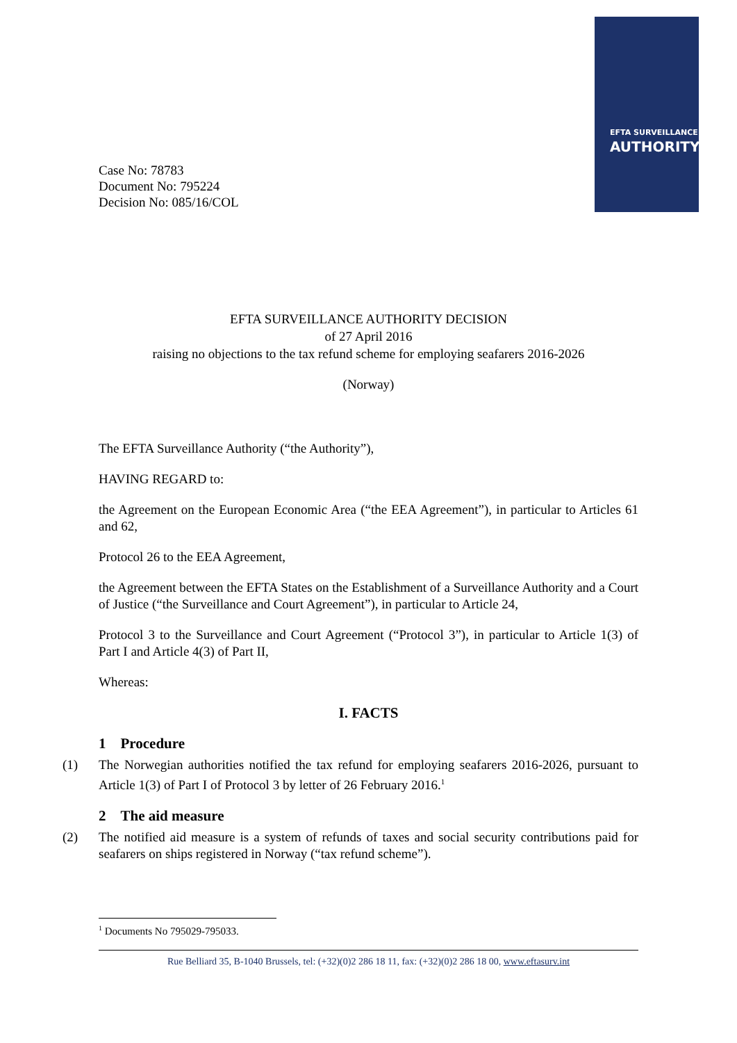EFTA SURVEILLANCE
AUTHORITY
Case No: 78783
Document No: 795224
Decision No: 085/16/COL
EFTA SURVEILLANCE AUTHORITY DECISION
of 27 April 2016
raising no objections to the tax refund scheme for employing seafarers 2016-2026
(Norway)
The EFTA Surveillance Authority (“the Authority”),
HAVING REGARD to:
the Agreement on the European Economic Area (“the EEA Agreement”), in particular to Articles 61 and 62,
Protocol 26 to the EEA Agreement,
the Agreement between the EFTA States on the Establishment of a Surveillance Authority and a Court of Justice (“the Surveillance and Court Agreement”), in particular to Article 24,
Protocol 3 to the Surveillance and Court Agreement (“Protocol 3”), in particular to Article 1(3) of Part I and Article 4(3) of Part II,
Whereas:
I. FACTS
1 Procedure
(1) The Norwegian authorities notified the tax refund for employing seafarers 2016-2026, pursuant to Article 1(3) of Part I of Protocol 3 by letter of 26 February 2016.<sup>1</sup>
2 The aid measure
(2) The notified aid measure is a system of refunds of taxes and social security contributions paid for seafarers on ships registered in Norway (“tax refund scheme”).
<sup>1</sup> Documents No 795029-795033.
Rue Belliard 35, B-1040 Brussels, tel: (+32)(0)2 286 18 11, fax: (+32)(0)2 286 18 00, www.eftasurv.int